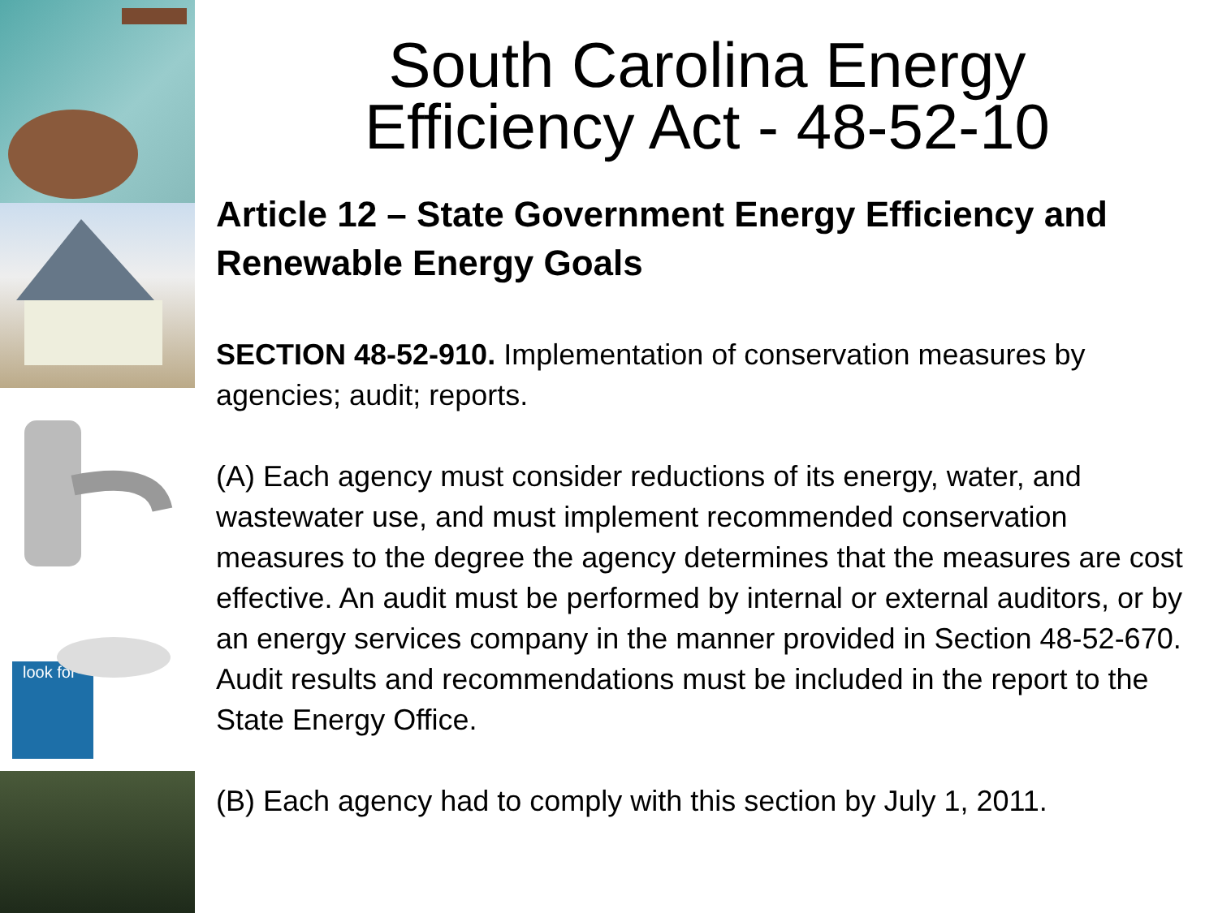look for
South Carolina Energy
Efficiency Act - 48-52-10
Article 12 – State Government Energy Efficiency and Renewable Energy Goals
SECTION 48-52-910. Implementation of conservation measures by agencies; audit; reports.
(A) Each agency must consider reductions of its energy, water, and wastewater use, and must implement recommended conservation measures to the degree the agency determines that the measures are cost effective. An audit must be performed by internal or external auditors, or by an energy services company in the manner provided in Section 48-52-670. Audit results and recommendations must be included in the report to the State Energy Office.
(B) Each agency had to comply with this section by July 1, 2011.